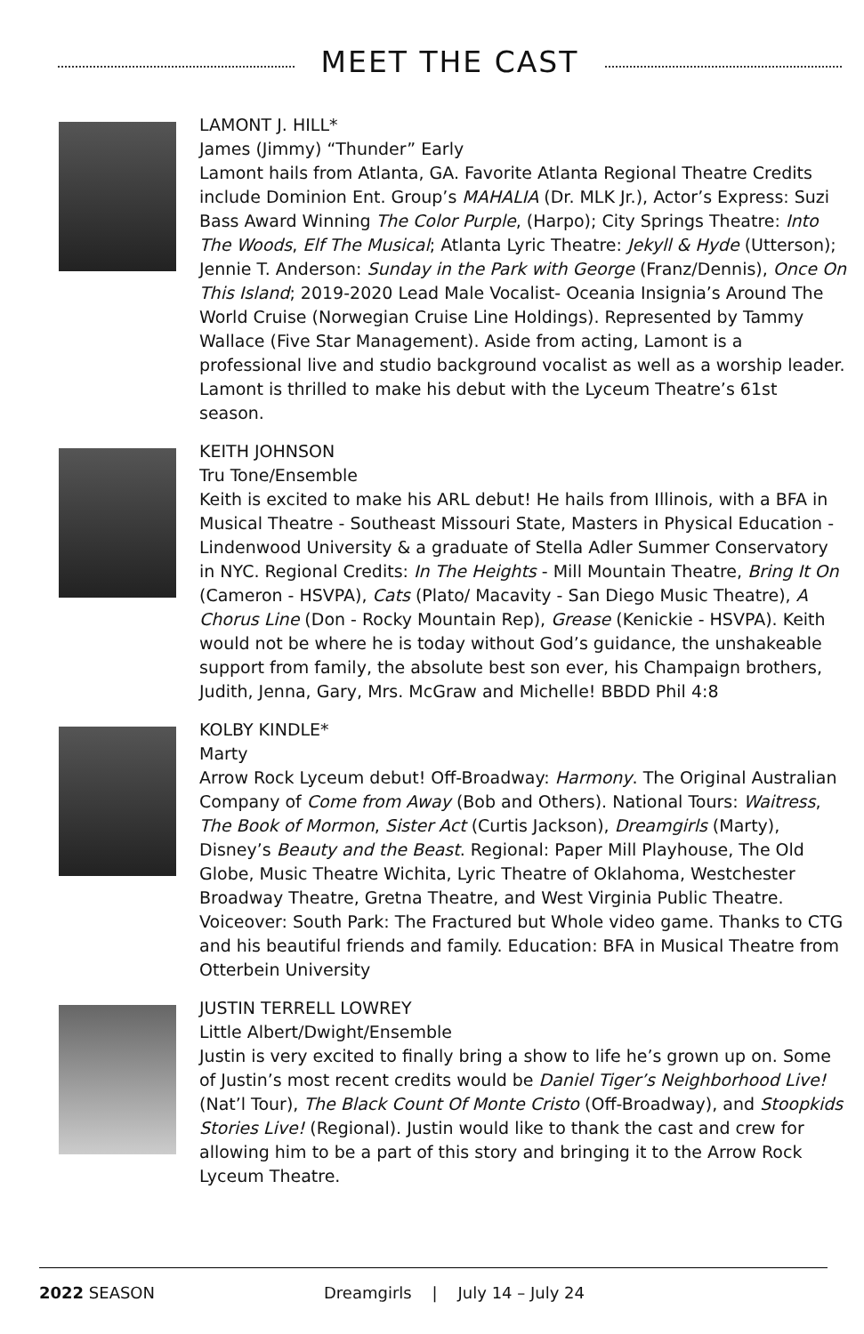MEET THE CAST
LAMONT J. HILL*
James (Jimmy) “Thunder” Early
Lamont hails from Atlanta, GA. Favorite Atlanta Regional Theatre Credits include Dominion Ent. Group’s MAHALIA (Dr. MLK Jr.), Actor’s Express: Suzi Bass Award Winning The Color Purple, (Harpo); City Springs Theatre: Into The Woods, Elf The Musical; Atlanta Lyric Theatre: Jekyll & Hyde (Utterson); Jennie T. Anderson: Sunday in the Park with George (Franz/Dennis), Once On This Island; 2019-2020 Lead Male Vocalist- Oceania Insignia’s Around The World Cruise (Norwegian Cruise Line Holdings). Represented by Tammy Wallace (Five Star Management). Aside from acting, Lamont is a professional live and studio background vocalist as well as a worship leader. Lamont is thrilled to make his debut with the Lyceum Theatre’s 61st season.
KEITH JOHNSON
Tru Tone/Ensemble
Keith is excited to make his ARL debut! He hails from Illinois, with a BFA in Musical Theatre - Southeast Missouri State, Masters in Physical Education - Lindenwood University & a graduate of Stella Adler Summer Conservatory in NYC. Regional Credits: In The Heights - Mill Mountain Theatre, Bring It On (Cameron - HSVPA), Cats (Plato/ Macavity - San Diego Music Theatre), A Chorus Line (Don - Rocky Mountain Rep), Grease (Kenickie - HSVPA). Keith would not be where he is today without God’s guidance, the unshakeable support from family, the absolute best son ever, his Champaign brothers, Judith, Jenna, Gary, Mrs. McGraw and Michelle! BBDD Phil 4:8
KOLBY KINDLE*
Marty
Arrow Rock Lyceum debut! Off-Broadway: Harmony. The Original Australian Company of Come from Away (Bob and Others). National Tours: Waitress, The Book of Mormon, Sister Act (Curtis Jackson), Dreamgirls (Marty), Disney’s Beauty and the Beast. Regional: Paper Mill Playhouse, The Old Globe, Music Theatre Wichita, Lyric Theatre of Oklahoma, Westchester Broadway Theatre, Gretna Theatre, and West Virginia Public Theatre. Voiceover: South Park: The Fractured but Whole video game. Thanks to CTG and his beautiful friends and family. Education: BFA in Musical Theatre from Otterbein University
JUSTIN TERRELL LOWREY
Little Albert/Dwight/Ensemble
Justin is very excited to finally bring a show to life he’s grown up on. Some of Justin’s most recent credits would be Daniel Tiger’s Neighborhood Live! (Nat’l Tour), The Black Count Of Monte Cristo (Off-Broadway), and Stoopkids Stories Live! (Regional). Justin would like to thank the cast and crew for allowing him to be a part of this story and bringing it to the Arrow Rock Lyceum Theatre.
2022 SEASON Dreamgirls | July 14 – July 24